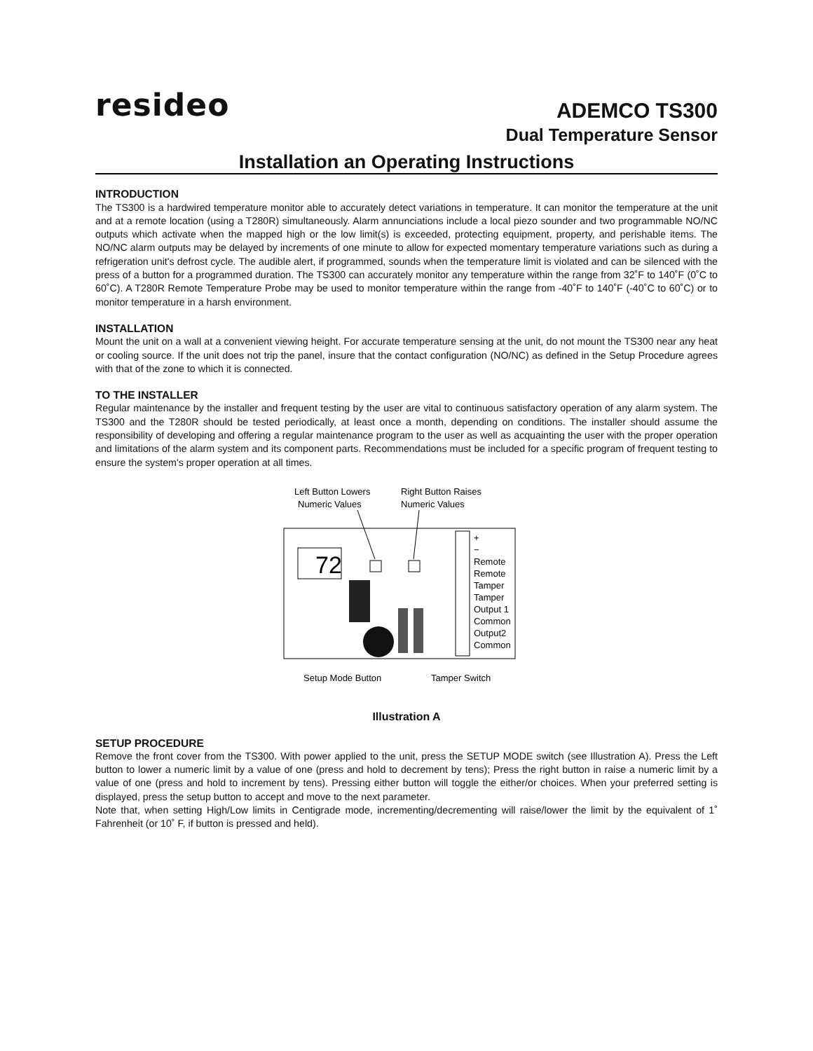resideo
ADEMCO TS300
Dual Temperature Sensor
Installation an Operating Instructions
INTRODUCTION
The TS300 is a hardwired temperature monitor able to accurately detect variations in temperature. It can monitor the temperature at the unit and at a remote location (using a T280R) simultaneously. Alarm annunciations include a local piezo sounder and two programmable NO/NC outputs which activate when the mapped high or the low limit(s) is exceeded, protecting equipment, property, and perishable items. The NO/NC alarm outputs may be delayed by increments of one minute to allow for expected momentary temperature variations such as during a refrigeration unit's defrost cycle. The audible alert, if programmed, sounds when the temperature limit is violated and can be silenced with the press of a button for a programmed duration. The TS300 can accurately monitor any temperature within the range from 32˚F to 140˚F (0˚C to 60˚C). A T280R Remote Temperature Probe may be used to monitor temperature within the range from -40˚F to 140˚F (-40˚C to 60˚C) or to monitor temperature in a harsh environment.
INSTALLATION
Mount the unit on a wall at a convenient viewing height. For accurate temperature sensing at the unit, do not mount the TS300 near any heat or cooling source. If the unit does not trip the panel, insure that the contact configuration (NO/NC) as defined in the Setup Procedure agrees with that of the zone to which it is connected.
TO THE INSTALLER
Regular maintenance by the installer and frequent testing by the user are vital to continuous satisfactory operation of any alarm system. The TS300 and the T280R should be tested periodically, at least once a month, depending on conditions. The installer should assume the responsibility of developing and offering a regular maintenance program to the user as well as acquainting the user with the proper operation and limitations of the alarm system and its component parts. Recommendations must be included for a specific program of frequent testing to ensure the system's proper operation at all times.
Left Button Lowers
Numeric Values
Right Button Raises
Numeric Values
72
+
−
Remote
Remote
Tamper
Tamper
Output 1
Common
Output2
Common
Setup Mode Button
Tamper Switch
Illustration A
SETUP PROCEDURE
Remove the front cover from the TS300. With power applied to the unit, press the SETUP MODE switch (see Illustration A). Press the Left button to lower a numeric limit by a value of one (press and hold to decrement by tens); Press the right button in raise a numeric limit by a value of one (press and hold to increment by tens). Pressing either button will toggle the either/or choices. When your preferred setting is displayed, press the setup button to accept and move to the next parameter.
Note that, when setting High/Low limits in Centigrade mode, incrementing/decrementing will raise/lower the limit by the equivalent of 1˚ Fahrenheit (or 10˚ F, if button is pressed and held).